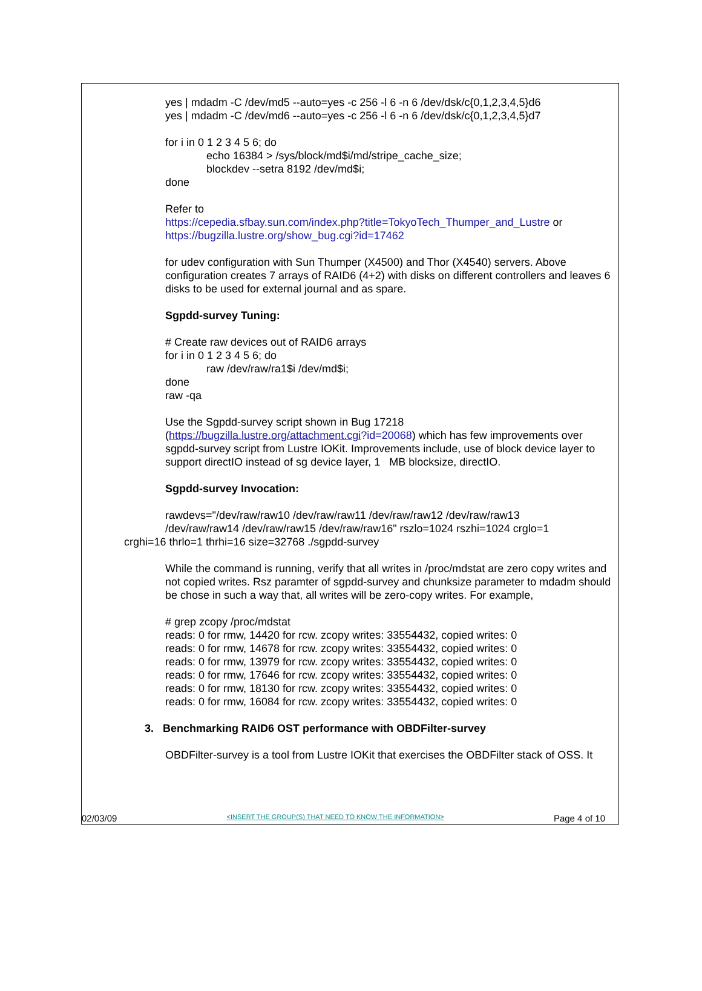yes | mdadm -C /dev/md5 --auto=yes -c 256 -l 6 -n 6 /dev/dsk/c{0,1,2,3,4,5}d6
yes | mdadm -C /dev/md6 --auto=yes -c 256 -l 6 -n 6 /dev/dsk/c{0,1,2,3,4,5}d7
for i in 0 1 2 3 4 5 6; do
echo 16384 > /sys/block/md$i/md/stripe_cache_size;
blockdev --setra 8192 /dev/md$i;
done
Refer to
https://cepedia.sfbay.sun.com/index.php?title=TokyoTech_Thumper_and_Lustre or
https://bugzilla.lustre.org/show_bug.cgi?id=17462
for udev configuration with Sun Thumper (X4500) and Thor (X4540) servers. Above configuration creates 7 arrays of RAID6 (4+2) with disks on different controllers and leaves 6 disks to be used for external journal and as spare.
Sgpdd-survey Tuning:
# Create raw devices out of RAID6 arrays
for i in 0 1 2 3 4 5 6; do
raw /dev/raw/ra1$i /dev/md$i;
done
raw -qa
Use the Sgpdd-survey script shown in Bug 17218
(https://bugzilla.lustre.org/attachment.cgi?id=20068) which has few improvements over sgpdd-survey script from Lustre IOKit. Improvements include, use of block device layer to support directIO instead of sg device layer, 1 MB blocksize, directIO.
Sgpdd-survey Invocation:
rawdevs="/dev/raw/raw10 /dev/raw/raw11 /dev/raw/raw12 /dev/raw/raw13
/dev/raw/raw14 /dev/raw/raw15 /dev/raw/raw16" rszlo=1024 rszhi=1024 crglo=1
crghi=16 thrlo=1 thrhi=16 size=32768 ./sgpdd-survey
While the command is running, verify that all writes in /proc/mdstat are zero copy writes and not copied writes. Rsz paramter of sgpdd-survey and chunksize parameter to mdadm should be chose in such a way that, all writes will be zero-copy writes. For example,
# grep zcopy /proc/mdstat
reads: 0 for rmw, 14420 for rcw. zcopy writes: 33554432, copied writes: 0
reads: 0 for rmw, 14678 for rcw. zcopy writes: 33554432, copied writes: 0
reads: 0 for rmw, 13979 for rcw. zcopy writes: 33554432, copied writes: 0
reads: 0 for rmw, 17646 for rcw. zcopy writes: 33554432, copied writes: 0
reads: 0 for rmw, 18130 for rcw. zcopy writes: 33554432, copied writes: 0
reads: 0 for rmw, 16084 for rcw. zcopy writes: 33554432, copied writes: 0
3. Benchmarking RAID6 OST performance with OBDFilter-survey
OBDFilter-survey is a tool from Lustre IOKit that exercises the OBDFilter stack of OSS. It
02/03/09 <INSERT THE GROUP(S) THAT NEED TO KNOW THE INFORMATION> Page 4 of 10